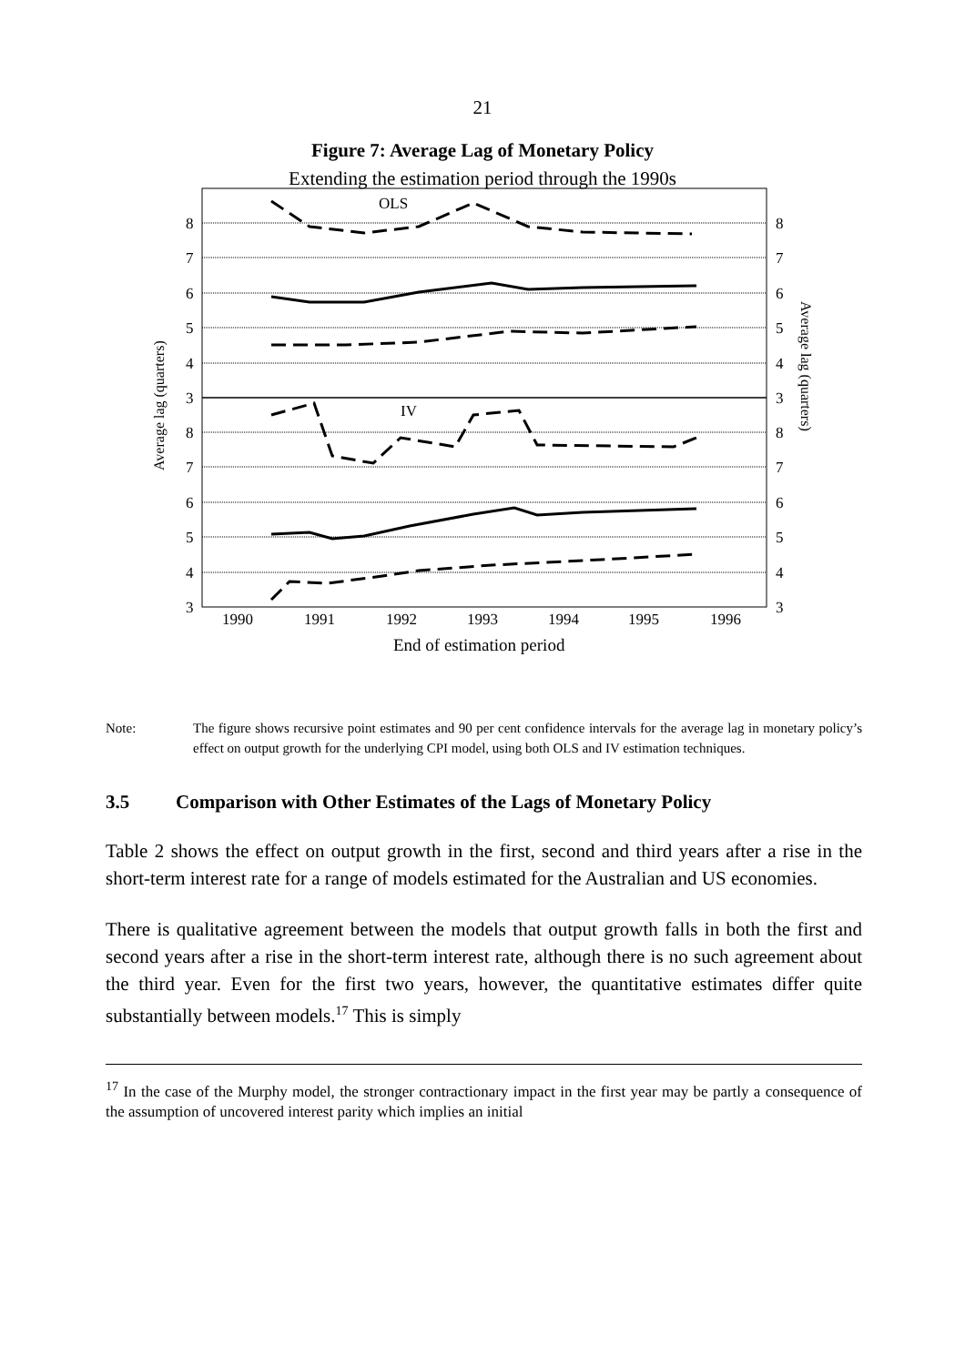21
Figure 7: Average Lag of Monetary Policy
Extending the estimation period through the 1990s
8
7
6
5
4
3
8
7
6
5
4
3
8
7
6
5
4
3
8
7
6
5
4
3
1990
1991
1992
1993
1994
1995
1996
OLS
IV
End of estimation period
Average lag (quarters)
Average lag (quarters)
Note: The figure shows recursive point estimates and 90 per cent confidence intervals for the average lag in monetary policy’s effect on output growth for the underlying CPI model, using both OLS and IV estimation techniques.
3.5 Comparison with Other Estimates of the Lags of Monetary Policy
Table 2 shows the effect on output growth in the first, second and third years after a rise in the short-term interest rate for a range of models estimated for the Australian and US economies.
There is qualitative agreement between the models that output growth falls in both the first and second years after a rise in the short-term interest rate, although there is no such agreement about the third year. Even for the first two years, however, the quantitative estimates differ quite substantially between models.<sup>17</sup> This is simply
<sup>17</sup> In the case of the Murphy model, the stronger contractionary impact in the first year may be partly a consequence of the assumption of uncovered interest parity which implies an initial